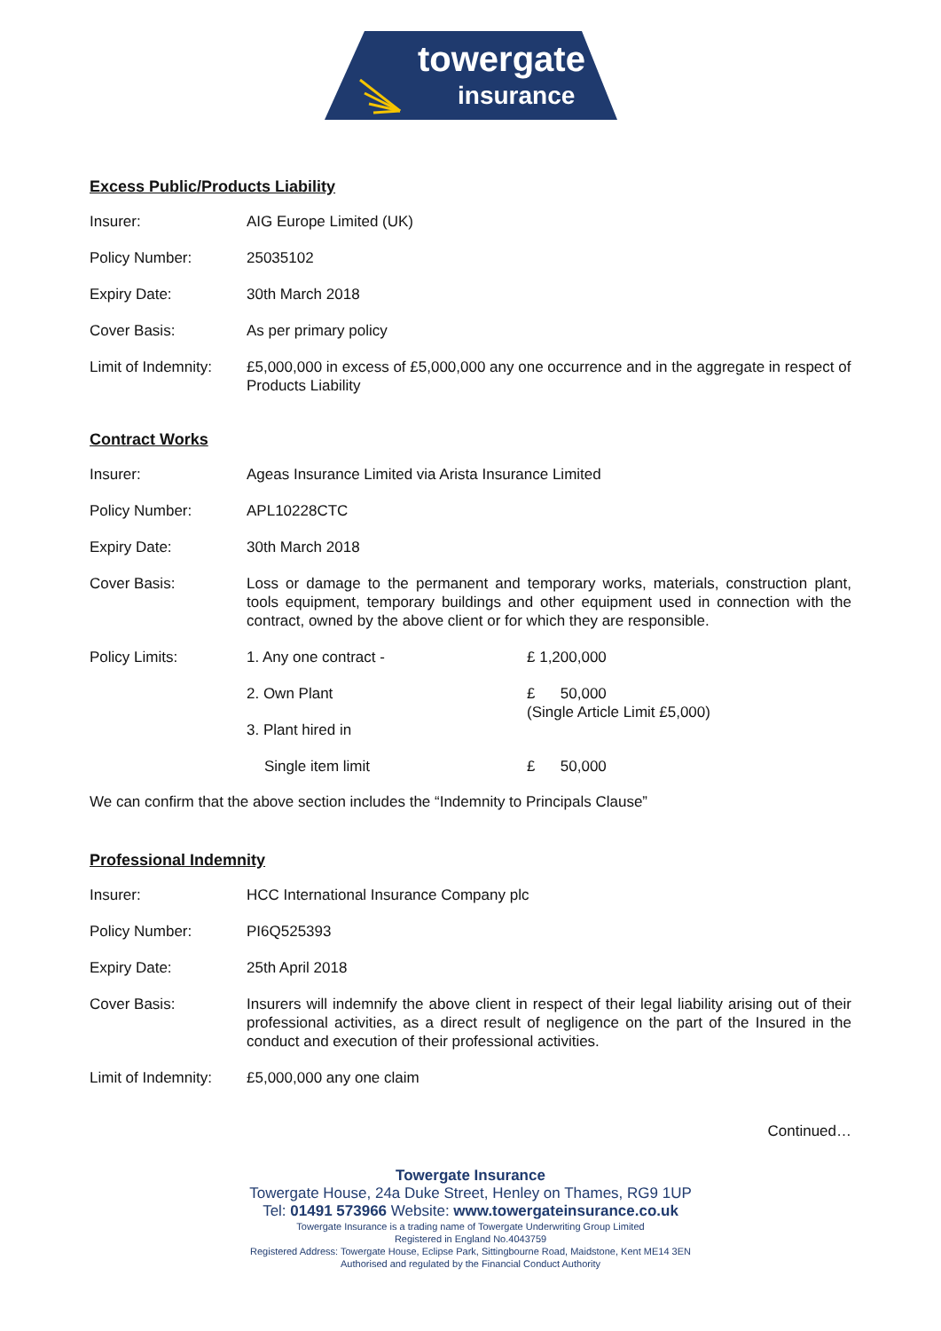towergate
insurance
Excess Public/Products Liability
| Insurer: | AIG Europe Limited (UK) |
| Policy Number: | 25035102 |
| Expiry Date: | 30th March 2018 |
| Cover Basis: | As per primary policy |
| Limit of Indemnity: | £5,000,000 in excess of £5,000,000 any one occurrence and in the aggregate in respect of Products Liability |
Contract Works
| Insurer: | Ageas Insurance Limited via Arista Insurance Limited | |
| Policy Number: | APL10228CTC | |
| Expiry Date: | 30th March 2018 | |
| Cover Basis: | Loss or damage to the permanent and temporary works, materials, construction plant, tools equipment, temporary buildings and other equipment used in connection with the contract, owned by the above client or for which they are responsible. | |
| Policy Limits: | 1. Any one contract - | £ 1,200,000 |
| | 2. Own Plant | £ 50,000 (Single Article Limit £5,000) |
| | 3. Plant hired in | |
| | Single item limit | £ 50,000 |
We can confirm that the above section includes the “Indemnity to Principals Clause”
Professional Indemnity
| Insurer: | HCC International Insurance Company plc |
| Policy Number: | PI6Q525393 |
| Expiry Date: | 25th April 2018 |
| Cover Basis: | Insurers will indemnify the above client in respect of their legal liability arising out of their professional activities, as a direct result of negligence on the part of the Insured in the conduct and execution of their professional activities. |
| Limit of Indemnity: | £5,000,000 any one claim |
Continued…
Towergate Insurance
Towergate House, 24a Duke Street, Henley on Thames, RG9 1UP
Tel: 01491 573966 Website: www.towergateinsurance.co.uk
Towergate Insurance is a trading name of Towergate Underwriting Group Limited
Registered in England No.4043759
Registered Address: Towergate House, Eclipse Park, Sittingbourne Road, Maidstone, Kent ME14 3EN
Authorised and regulated by the Financial Conduct Authority